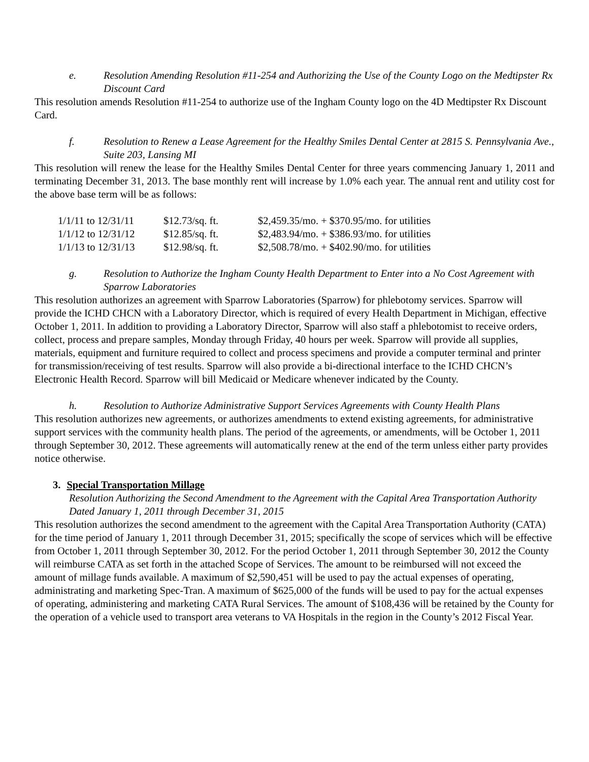e. Resolution Amending Resolution #11-254 and Authorizing the Use of the County Logo on the Medtipster Rx Discount Card
This resolution amends Resolution #11-254 to authorize use of the Ingham County logo on the 4D Medtipster Rx Discount Card.
f. Resolution to Renew a Lease Agreement for the Healthy Smiles Dental Center at 2815 S. Pennsylvania Ave., Suite 203, Lansing MI
This resolution will renew the lease for the Healthy Smiles Dental Center for three years commencing January 1, 2011 and terminating December 31, 2013. The base monthly rent will increase by 1.0% each year. The annual rent and utility cost for the above base term will be as follows:
| 1/1/11 to 12/31/11 | $12.73/sq. ft. | $2,459.35/mo. + $370.95/mo. for utilities |
| 1/1/12 to 12/31/12 | $12.85/sq. ft. | $2,483.94/mo. + $386.93/mo. for utilities |
| 1/1/13 to 12/31/13 | $12.98/sq. ft. | $2,508.78/mo. + $402.90/mo. for utilities |
g. Resolution to Authorize the Ingham County Health Department to Enter into a No Cost Agreement with Sparrow Laboratories
This resolution authorizes an agreement with Sparrow Laboratories (Sparrow) for phlebotomy services. Sparrow will provide the ICHD CHCN with a Laboratory Director, which is required of every Health Department in Michigan, effective October 1, 2011. In addition to providing a Laboratory Director, Sparrow will also staff a phlebotomist to receive orders, collect, process and prepare samples, Monday through Friday, 40 hours per week. Sparrow will provide all supplies, materials, equipment and furniture required to collect and process specimens and provide a computer terminal and printer for transmission/receiving of test results. Sparrow will also provide a bi-directional interface to the ICHD CHCN’s Electronic Health Record. Sparrow will bill Medicaid or Medicare whenever indicated by the County.
h. Resolution to Authorize Administrative Support Services Agreements with County Health Plans
This resolution authorizes new agreements, or authorizes amendments to extend existing agreements, for administrative support services with the community health plans. The period of the agreements, or amendments, will be October 1, 2011 through September 30, 2012. These agreements will automatically renew at the end of the term unless either party provides notice otherwise.
3. Special Transportation Millage
Resolution Authorizing the Second Amendment to the Agreement with the Capital Area Transportation Authority Dated January 1, 2011 through December 31, 2015
This resolution authorizes the second amendment to the agreement with the Capital Area Transportation Authority (CATA) for the time period of January 1, 2011 through December 31, 2015; specifically the scope of services which will be effective from October 1, 2011 through September 30, 2012. For the period October 1, 2011 through September 30, 2012 the County will reimburse CATA as set forth in the attached Scope of Services. The amount to be reimbursed will not exceed the amount of millage funds available. A maximum of $2,590,451 will be used to pay the actual expenses of operating, administrating and marketing Spec-Tran. A maximum of $625,000 of the funds will be used to pay for the actual expenses of operating, administering and marketing CATA Rural Services. The amount of $108,436 will be retained by the County for the operation of a vehicle used to transport area veterans to VA Hospitals in the region in the County’s 2012 Fiscal Year.